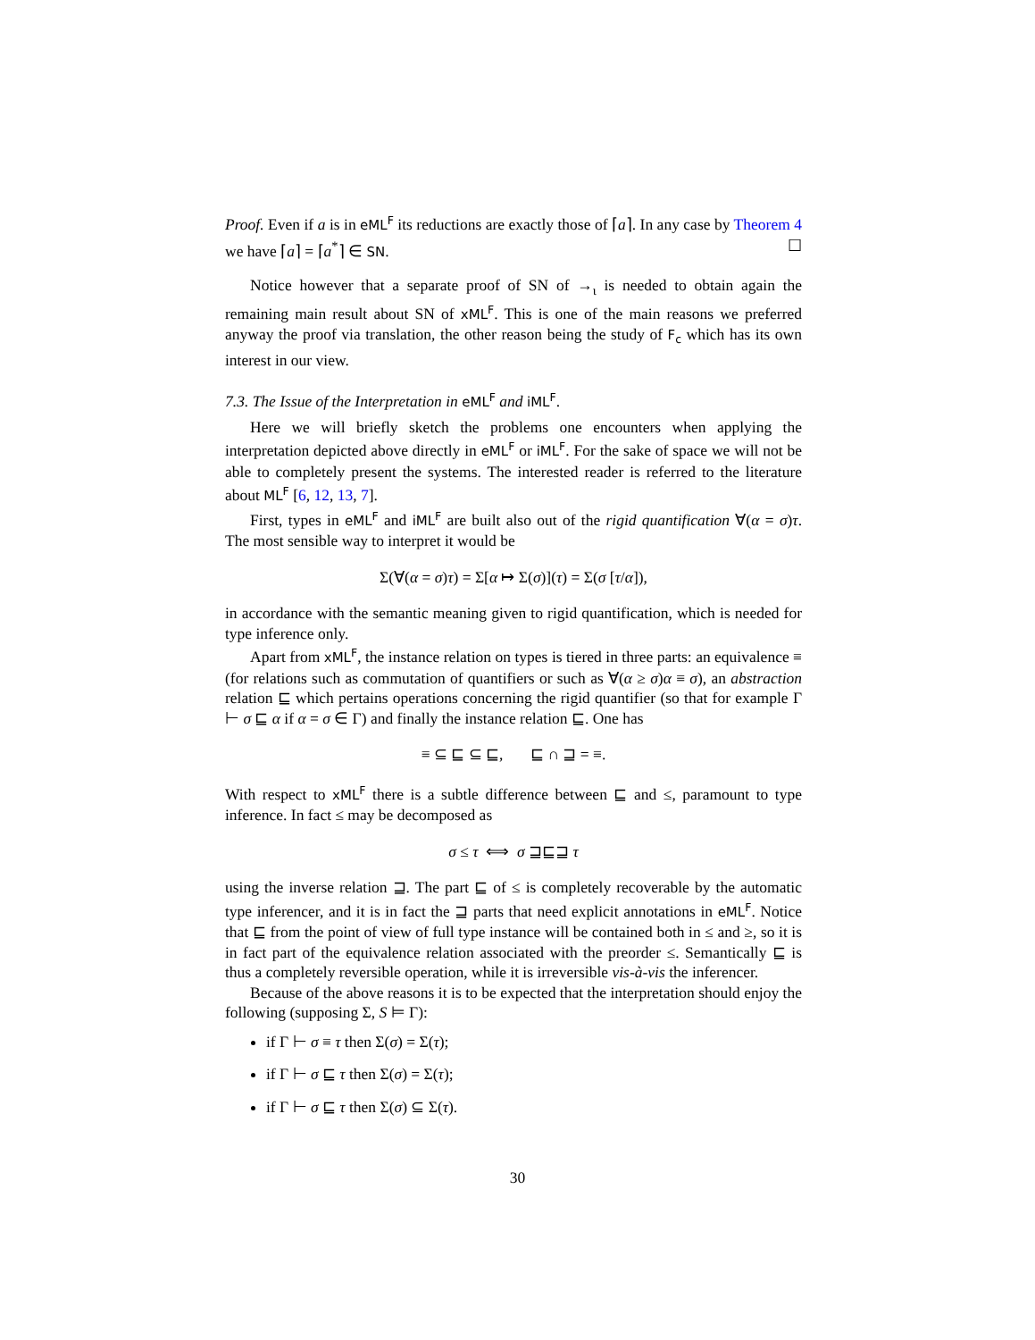Proof. Even if a is in eML<sup>F</sup> its reductions are exactly those of ⌈a⌉. In any case by Theorem 4 we have ⌈a⌉ = ⌈a<sup>*</sup>⌉ ∈ SN. ☐
Notice however that a separate proof of SN of →<sub>ι</sub> is needed to obtain again the remaining main result about SN of xML<sup>F</sup>. This is one of the main reasons we preferred anyway the proof via translation, the other reason being the study of F<sub>c</sub> which has its own interest in our view.
7.3. The Issue of the Interpretation in eML<sup>F</sup> and iML<sup>F</sup>.
Here we will briefly sketch the problems one encounters when applying the interpretation depicted above directly in eML<sup>F</sup> or iML<sup>F</sup>. For the sake of space we will not be able to completely present the systems. The interested reader is referred to the literature about ML<sup>F</sup> [6, 12, 13, 7].
First, types in eML<sup>F</sup> and iML<sup>F</sup> are built also out of the rigid quantification ∀(α = σ)τ. The most sensible way to interpret it would be
Σ(∀(α = σ)τ) = Σ[α ↦ Σ(σ)](τ) = Σ(σ [τ/α]),
in accordance with the semantic meaning given to rigid quantification, which is needed for type inference only.
Apart from xML<sup>F</sup>, the instance relation on types is tiered in three parts: an equivalence ≡ (for relations such as commutation of quantifiers or such as ∀(α ≥ σ)α ≡ σ), an abstraction relation ⊑ which pertains operations concerning the rigid quantifier (so that for example Γ ⊢ σ ⊑ α if α = σ ∈ Γ) and finally the instance relation ⊑. One has
≡ ⊆ ⊑ ⊆ ⊑, ⊑ ∩ ⊒ = ≡.
With respect to xML<sup>F</sup> there is a subtle difference between ⊑ and ≤, paramount to type inference. In fact ≤ may be decomposed as
σ ≤ τ ⟺ σ ⊒⊑⊒ τ
using the inverse relation ⊒. The part ⊑ of ≤ is completely recoverable by the automatic type inferencer, and it is in fact the ⊒ parts that need explicit annotations in eML<sup>F</sup>. Notice that ⊑ from the point of view of full type instance will be contained both in ≤ and ≥, so it is in fact part of the equivalence relation associated with the preorder ≤. Semantically ⊑ is thus a completely reversible operation, while it is irreversible vis-à-vis the inferencer.
Because of the above reasons it is to be expected that the interpretation should enjoy the following (supposing Σ, S ⊨ Γ):
if Γ ⊢ σ ≡ τ then Σ(σ) = Σ(τ);
if Γ ⊢ σ ⊑ τ then Σ(σ) = Σ(τ);
if Γ ⊢ σ ⊑ τ then Σ(σ) ⊆ Σ(τ).
30